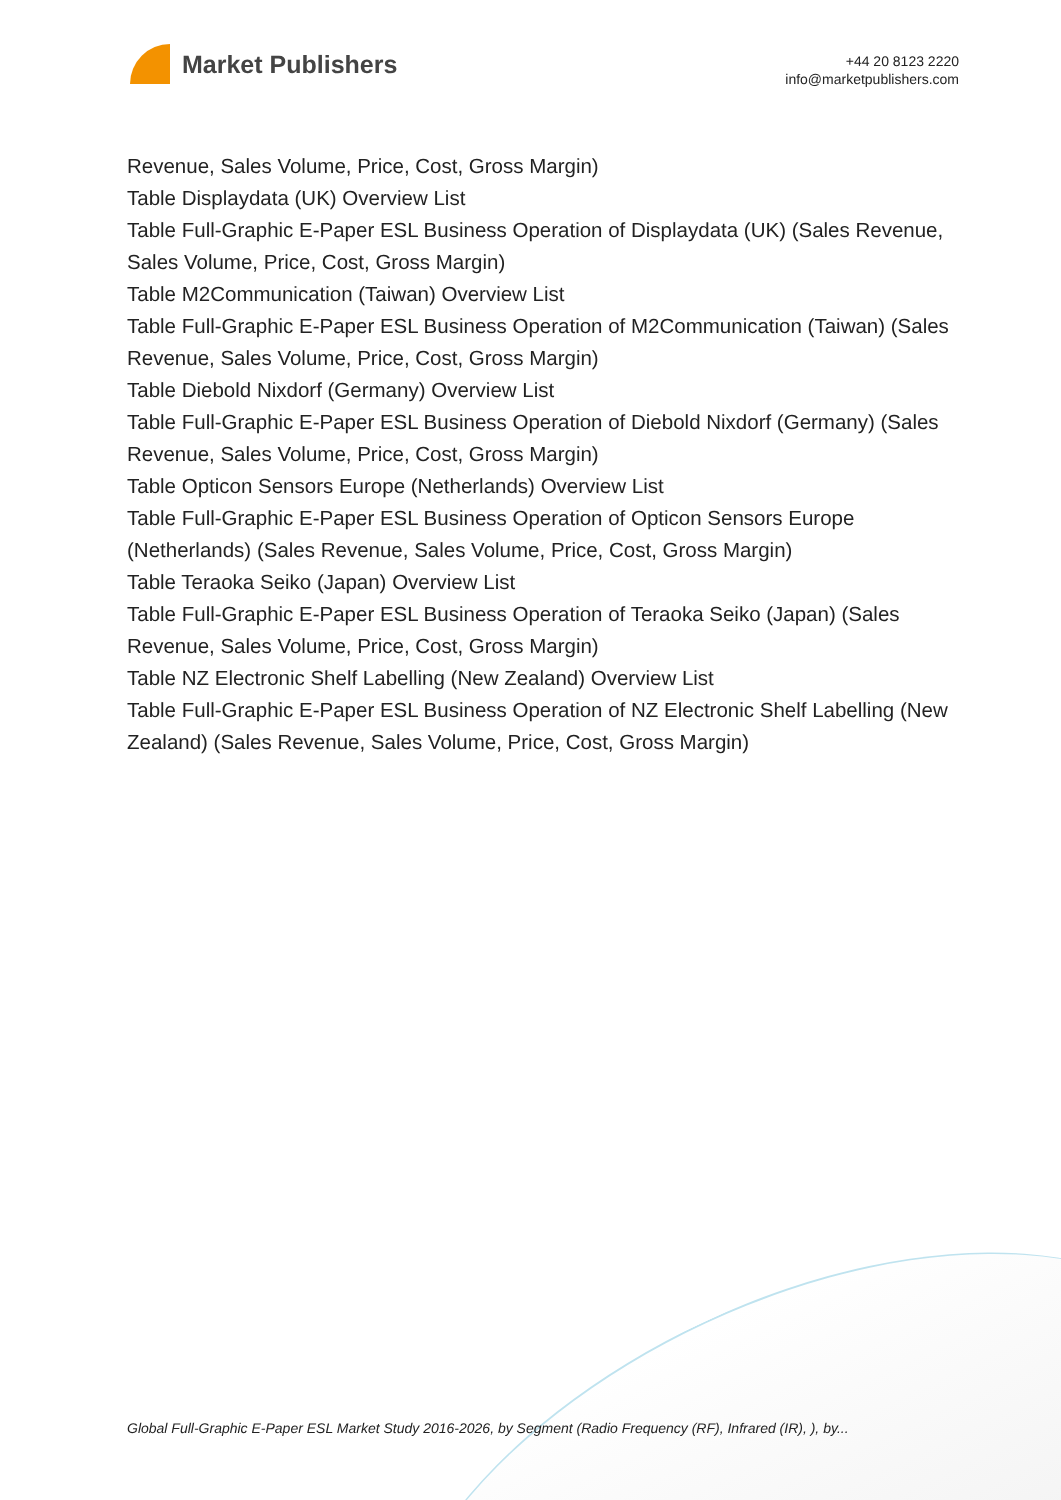Market Publishers
+44 20 8123 2220
info@marketpublishers.com
Revenue, Sales Volume, Price, Cost, Gross Margin)
Table Displaydata (UK) Overview List
Table Full-Graphic E-Paper ESL Business Operation of Displaydata (UK) (Sales Revenue, Sales Volume, Price, Cost, Gross Margin)
Table M2Communication (Taiwan) Overview List
Table Full-Graphic E-Paper ESL Business Operation of M2Communication (Taiwan) (Sales Revenue, Sales Volume, Price, Cost, Gross Margin)
Table Diebold Nixdorf (Germany) Overview List
Table Full-Graphic E-Paper ESL Business Operation of Diebold Nixdorf (Germany) (Sales Revenue, Sales Volume, Price, Cost, Gross Margin)
Table Opticon Sensors Europe (Netherlands) Overview List
Table Full-Graphic E-Paper ESL Business Operation of Opticon Sensors Europe (Netherlands) (Sales Revenue, Sales Volume, Price, Cost, Gross Margin)
Table Teraoka Seiko (Japan) Overview List
Table Full-Graphic E-Paper ESL Business Operation of Teraoka Seiko (Japan) (Sales Revenue, Sales Volume, Price, Cost, Gross Margin)
Table NZ Electronic Shelf Labelling (New Zealand) Overview List
Table Full-Graphic E-Paper ESL Business Operation of NZ Electronic Shelf Labelling (New Zealand) (Sales Revenue, Sales Volume, Price, Cost, Gross Margin)
Global Full-Graphic E-Paper ESL Market Study 2016-2026, by Segment (Radio Frequency (RF), Infrared (IR), ), by...